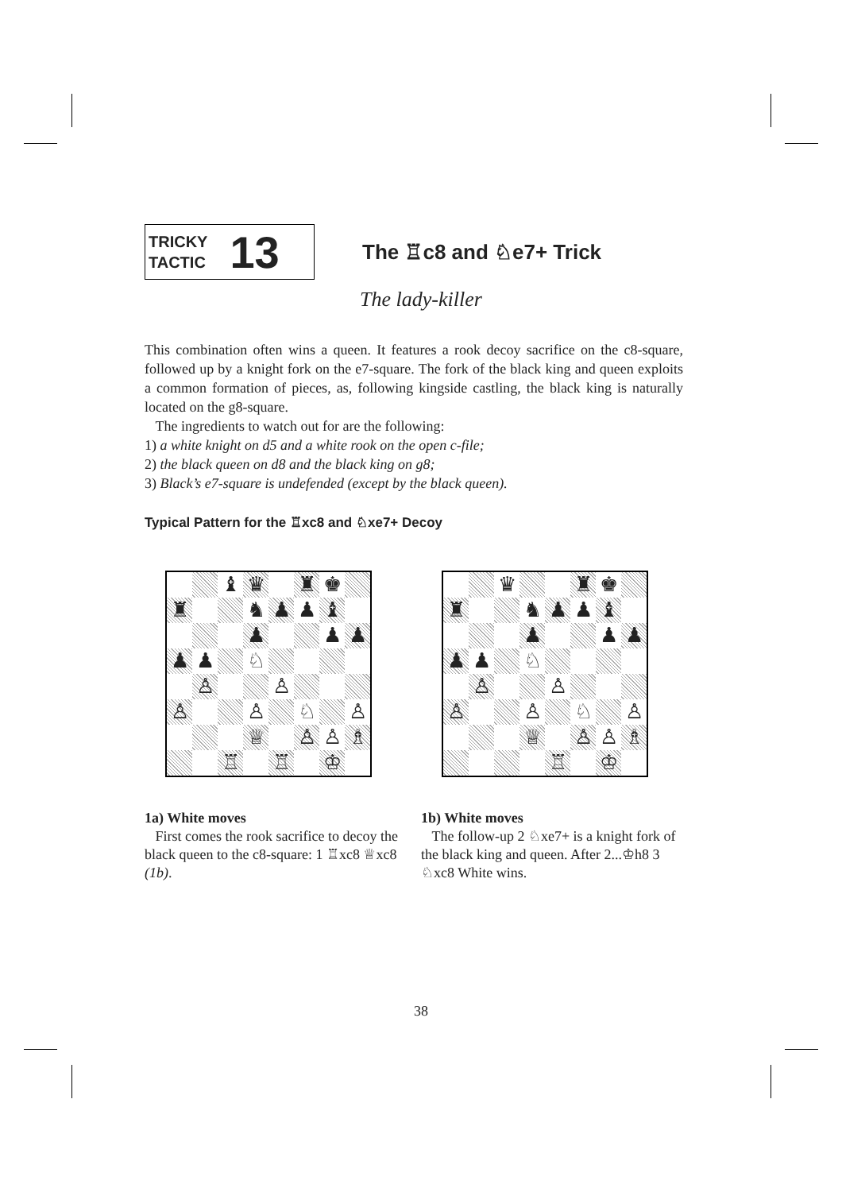TRICKY
TACTIC
13
The ♖c8 and ♘e7+ Trick
The lady-killer
This combination often wins a queen. It features a rook decoy sacrifice on the c8-square, followed up by a knight fork on the e7-square. The fork of the black king and queen exploits a common formation of pieces, as, following kingside castling, the black king is naturally located on the g8-square.
The ingredients to watch out for are the following:
1) a white knight on d5 and a white rook on the open c-file;
2) the black queen on d8 and the black king on g8;
3) Black’s e7-square is undefended (except by the black queen).
Typical Pattern for the ♖xc8 and ♘xe7+ Decoy
♝
♛
♜
♚
♜
♞
♟
♟
♝
♟
♟
♟
♟
♟
♘
♙
♙
♙
♙
♘
♙
♕
♙
♙
♗
♖
♖
♔
1a) White moves
First comes the rook sacrifice to decoy the black queen to the c8-square: 1 ♖xc8 ♕xc8 (1b).
♛
♜
♚
♜
♞
♟
♟
♝
♟
♟
♟
♟
♟
♘
♙
♙
♙
♙
♘
♙
♕
♙
♙
♗
♖
♔
1b) White moves
The follow-up 2 ♘xe7+ is a knight fork of the black king and queen. After 2...♔h8 3 ♘xc8 White wins.
38